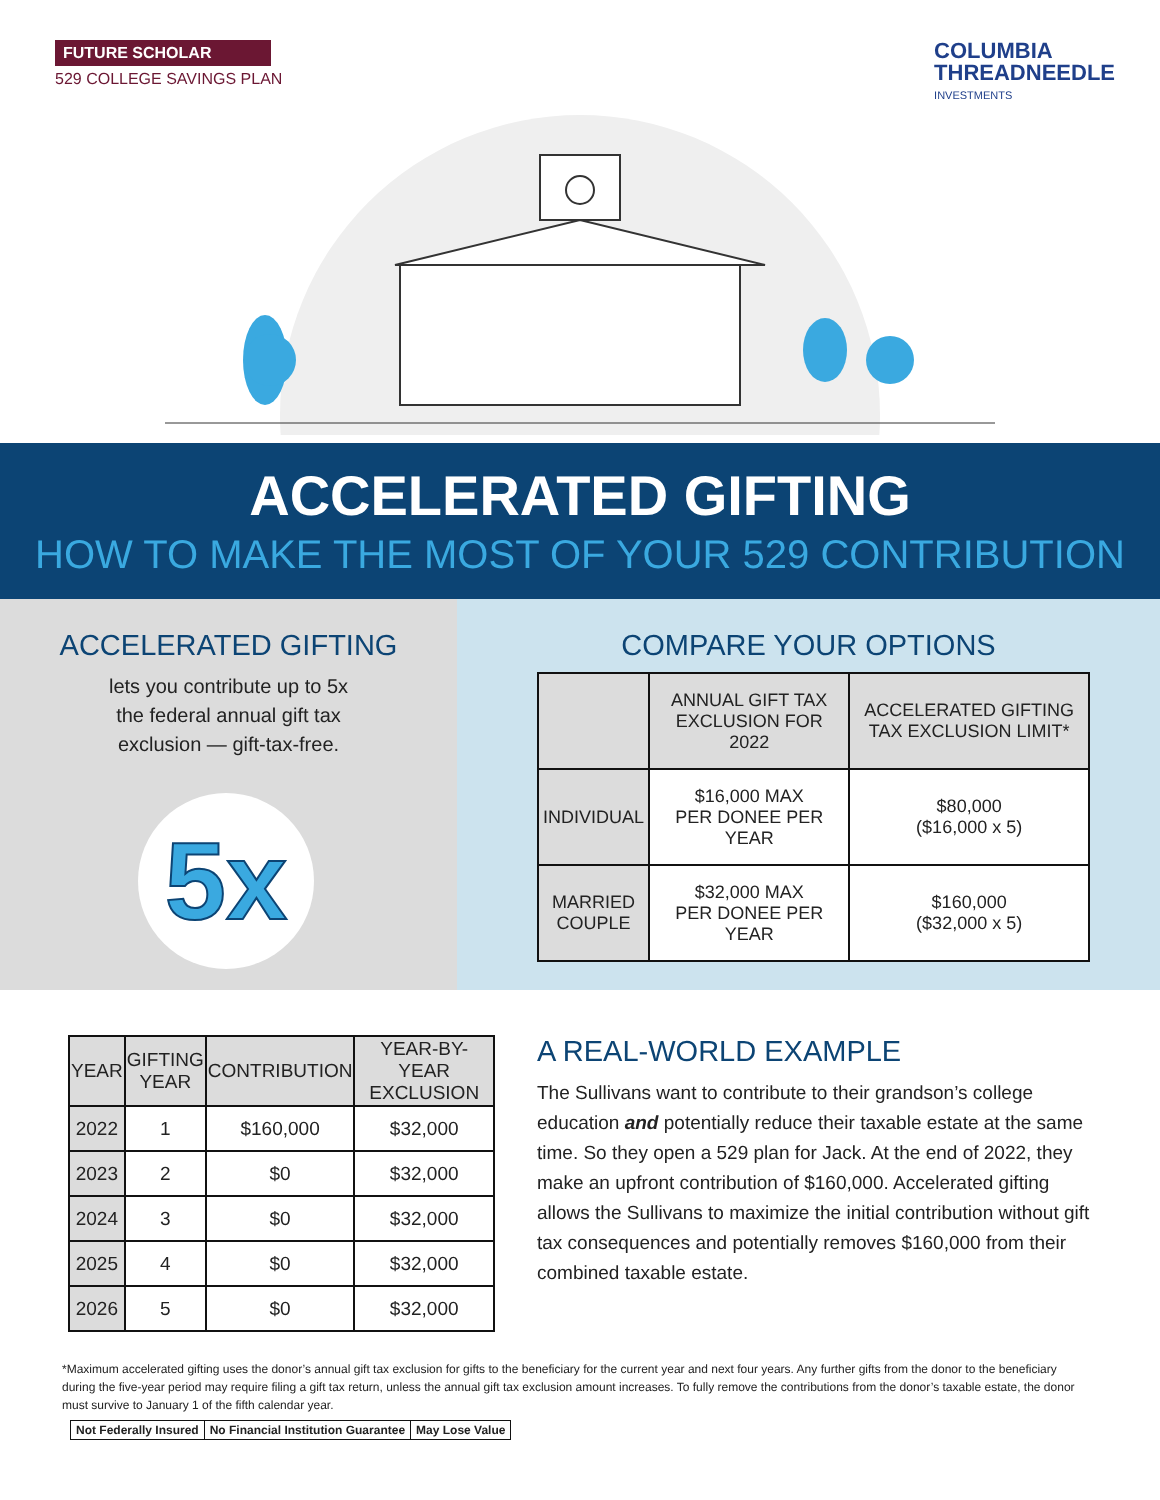FUTURE SCHOLAR
529 COLLEGE SAVINGS PLAN
COLUMBIA
THREADNEEDLE
INVESTMENTS
ACCELERATED GIFTING
HOW TO MAKE THE MOST OF YOUR 529 CONTRIBUTION
ACCELERATED GIFTING
lets you contribute up to 5x
the federal annual gift tax
exclusion — gift-tax-free.
5x
COMPARE YOUR OPTIONS
| | ANNUAL GIFT TAX EXCLUSION FOR 2022 | ACCELERATED GIFTING TAX EXCLUSION LIMIT* |
| --- | --- | --- |
| INDIVIDUAL | $16,000 MAX PER DONEE PER YEAR | $80,000 ($16,000 x 5) |
| MARRIED COUPLE | $32,000 MAX PER DONEE PER YEAR | $160,000 ($32,000 x 5) |
| YEAR | GIFTING YEAR | CONTRIBUTION | YEAR-BY-YEAR EXCLUSION |
| --- | --- | --- | --- |
| 2022 | 1 | $160,000 | $32,000 |
| 2023 | 2 | $0 | $32,000 |
| 2024 | 3 | $0 | $32,000 |
| 2025 | 4 | $0 | $32,000 |
| 2026 | 5 | $0 | $32,000 |
A REAL-WORLD EXAMPLE
The Sullivans want to contribute to their grandson’s college education and potentially reduce their taxable estate at the same time. So they open a 529 plan for Jack. At the end of 2022, they make an upfront contribution of $160,000. Accelerated gifting allows the Sullivans to maximize the initial contribution without gift tax consequences and potentially removes $160,000 from their combined taxable estate.
*Maximum accelerated gifting uses the donor’s annual gift tax exclusion for gifts to the beneficiary for the current year and next four years. Any further gifts from the donor to the beneficiary during the five-year period may require filing a gift tax return, unless the annual gift tax exclusion amount increases. To fully remove the contributions from the donor’s taxable estate, the donor must survive to January 1 of the fifth calendar year.
Not Federally Insured No Financial Institution Guarantee May Lose Value